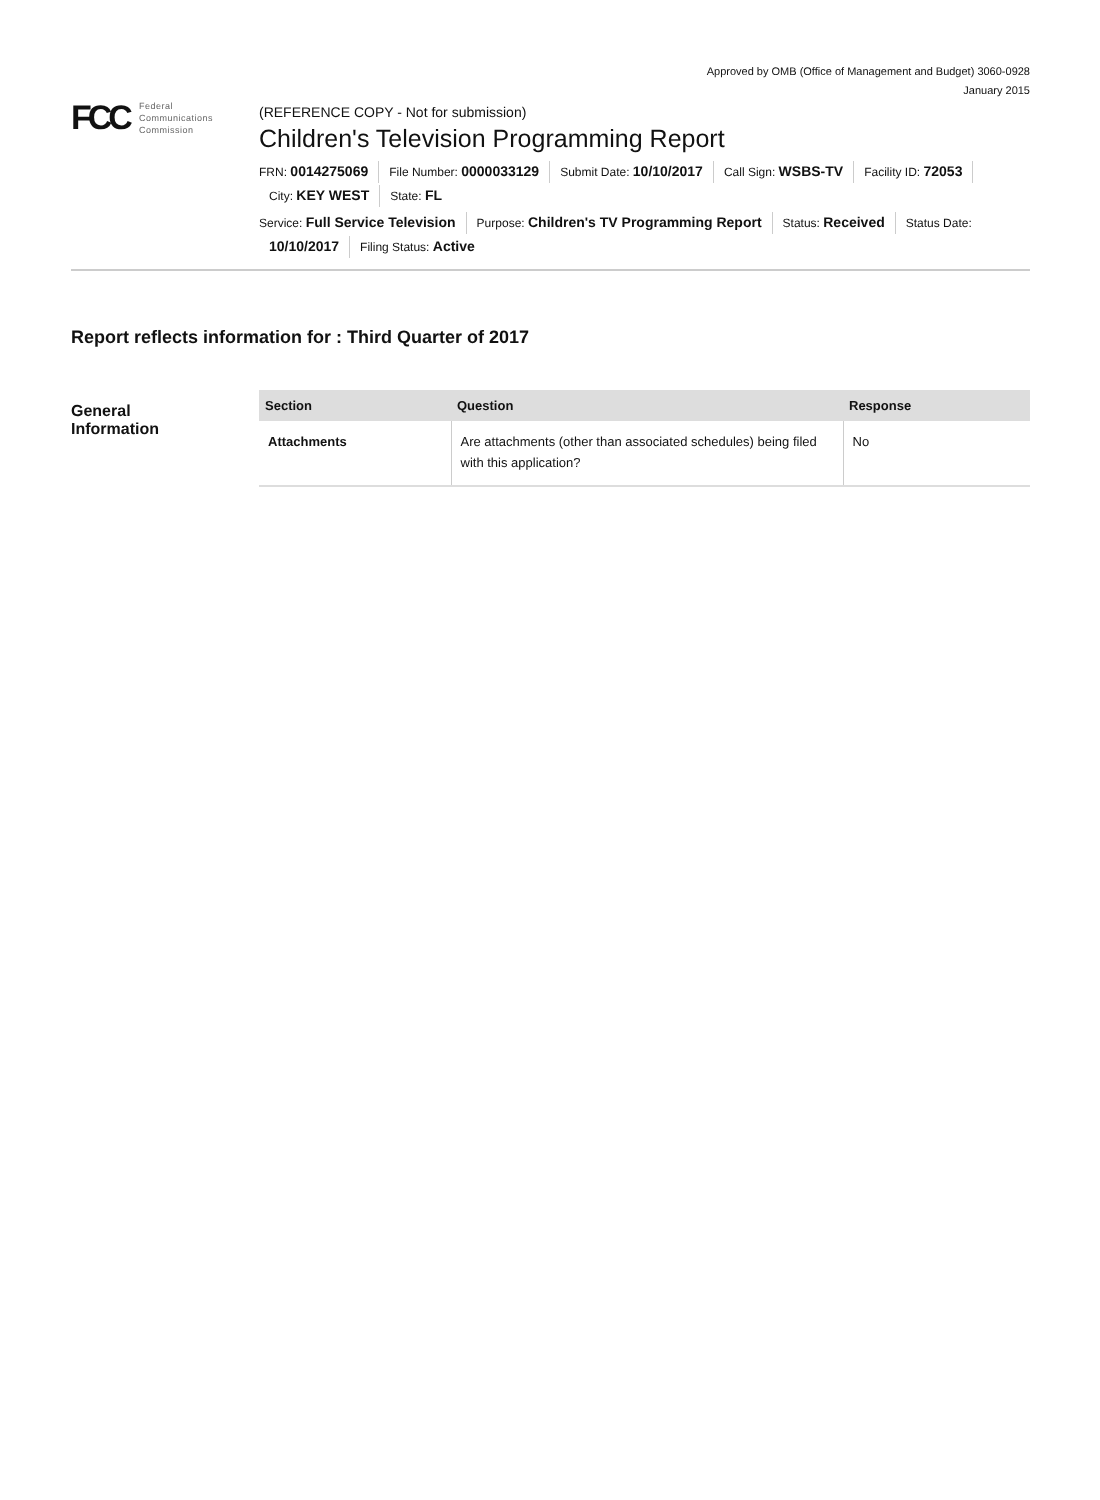Approved by OMB (Office of Management and Budget) 3060-0928
January 2015
FCC
Federal
Communications
Commission
(REFERENCE COPY - Not for submission)
Children's Television Programming Report
FRN: 0014275069 File Number: 0000033129 Submit Date: 10/10/2017 Call Sign: WSBS-TV Facility ID: 72053 City: KEY WEST State: FL
Service: Full Service Television Purpose: Children's TV Programming Report Status: Received Status Date: 10/10/2017 Filing Status: Active
Report reflects information for : Third Quarter of 2017
General
Information
| Section | Question | Response |
| --- | --- | --- |
| Attachments | Are attachments (other than associated schedules) being filed with this application? | No |